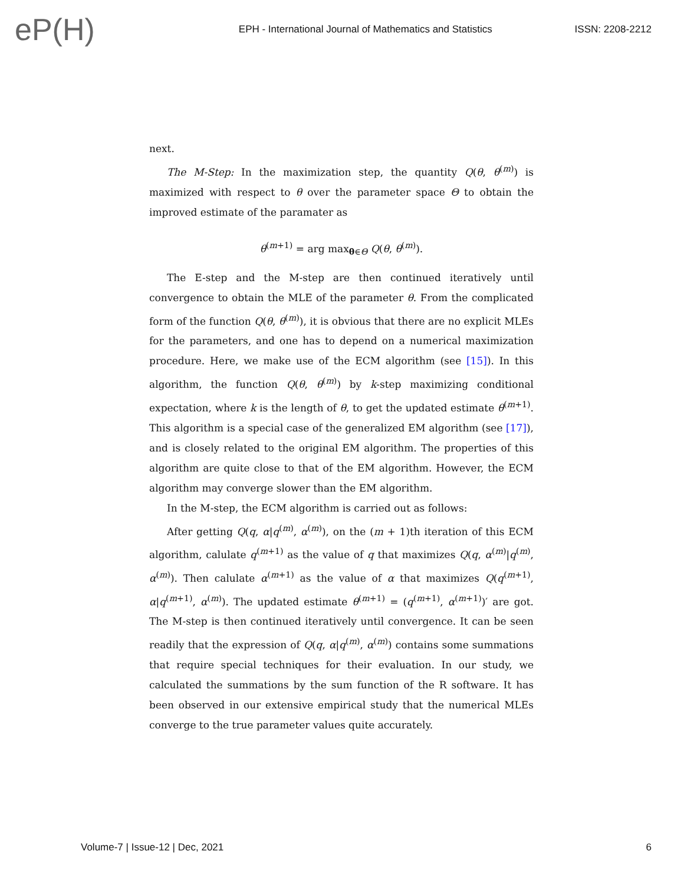eP(H)
EPH - International Journal of Mathematics and Statistics
ISSN: 2208-2212
next.
The M-Step: In the maximization step, the quantity Q(θ, θ<sup>(m)</sup>) is maximized with respect to θ over the parameter space Θ to obtain the improved estimate of the paramater as
θ<sup>(m+1)</sup> = arg max<sub>θ∈Θ</sub> Q(θ, θ<sup>(m)</sup>).
The E-step and the M-step are then continued iteratively until convergence to obtain the MLE of the parameter θ. From the complicated form of the function Q(θ, θ<sup>(m)</sup>), it is obvious that there are no explicit MLEs for the parameters, and one has to depend on a numerical maximization procedure. Here, we make use of the ECM algorithm (see [15]). In this algorithm, the function Q(θ, θ<sup>(m)</sup>) by k-step maximizing conditional expectation, where k is the length of θ, to get the updated estimate θ<sup>(m+1)</sup>. This algorithm is a special case of the generalized EM algorithm (see [17]), and is closely related to the original EM algorithm. The properties of this algorithm are quite close to that of the EM algorithm. However, the ECM algorithm may converge slower than the EM algorithm.
In the M-step, the ECM algorithm is carried out as follows:
After getting Q(q, α|q<sup>(m)</sup>, α<sup>(m)</sup>), on the (m + 1)th iteration of this ECM algorithm, calulate q<sup>(m+1)</sup> as the value of q that maximizes Q(q, α<sup>(m)</sup>|q<sup>(m)</sup>, α<sup>(m)</sup>). Then calulate α<sup>(m+1)</sup> as the value of α that maximizes Q(q<sup>(m+1)</sup>, α|q<sup>(m+1)</sup>, α<sup>(m)</sup>). The updated estimate θ<sup>(m+1)</sup> = (q<sup>(m+1)</sup>, α<sup>(m+1)</sup>)′ are got. The M-step is then continued iteratively until convergence. It can be seen readily that the expression of Q(q, α|q<sup>(m)</sup>, α<sup>(m)</sup>) contains some summations that require special techniques for their evaluation. In our study, we calculated the summations by the sum function of the R software. It has been observed in our extensive empirical study that the numerical MLEs converge to the true parameter values quite accurately.
Volume-7 | Issue-12 | Dec, 2021 6